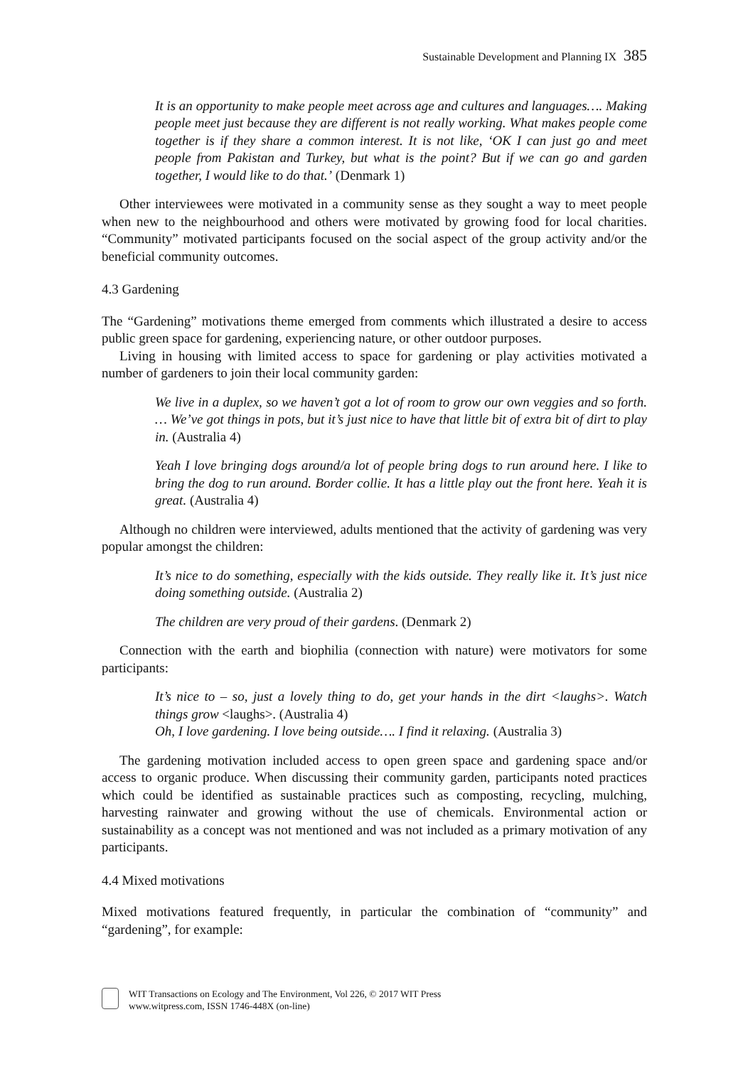Sustainable Development and Planning IX 385
It is an opportunity to make people meet across age and cultures and languages…. Making people meet just because they are different is not really working. What makes people come together is if they share a common interest. It is not like, ‘OK I can just go and meet people from Pakistan and Turkey, but what is the point? But if we can go and garden together, I would like to do that.’ (Denmark 1)
Other interviewees were motivated in a community sense as they sought a way to meet people when new to the neighbourhood and others were motivated by growing food for local charities. “Community” motivated participants focused on the social aspect of the group activity and/or the beneficial community outcomes.
4.3 Gardening
The “Gardening” motivations theme emerged from comments which illustrated a desire to access public green space for gardening, experiencing nature, or other outdoor purposes.
Living in housing with limited access to space for gardening or play activities motivated a number of gardeners to join their local community garden:
We live in a duplex, so we haven’t got a lot of room to grow our own veggies and so forth. … We’ve got things in pots, but it’s just nice to have that little bit of extra bit of dirt to play in. (Australia 4)
Yeah I love bringing dogs around/a lot of people bring dogs to run around here. I like to bring the dog to run around. Border collie. It has a little play out the front here. Yeah it is great. (Australia 4)
Although no children were interviewed, adults mentioned that the activity of gardening was very popular amongst the children:
It’s nice to do something, especially with the kids outside. They really like it. It’s just nice doing something outside. (Australia 2)
The children are very proud of their gardens. (Denmark 2)
Connection with the earth and biophilia (connection with nature) were motivators for some participants:
It’s nice to – so, just a lovely thing to do, get your hands in the dirt <laughs>. Watch things grow <laughs>. (Australia 4)
Oh, I love gardening. I love being outside…. I find it relaxing. (Australia 3)
The gardening motivation included access to open green space and gardening space and/or access to organic produce. When discussing their community garden, participants noted practices which could be identified as sustainable practices such as composting, recycling, mulching, harvesting rainwater and growing without the use of chemicals. Environmental action or sustainability as a concept was not mentioned and was not included as a primary motivation of any participants.
4.4 Mixed motivations
Mixed motivations featured frequently, in particular the combination of “community” and “gardening”, for example:
WIT Transactions on Ecology and The Environment, Vol 226, © 2017 WIT Press
www.witpress.com, ISSN 1746-448X (on-line)